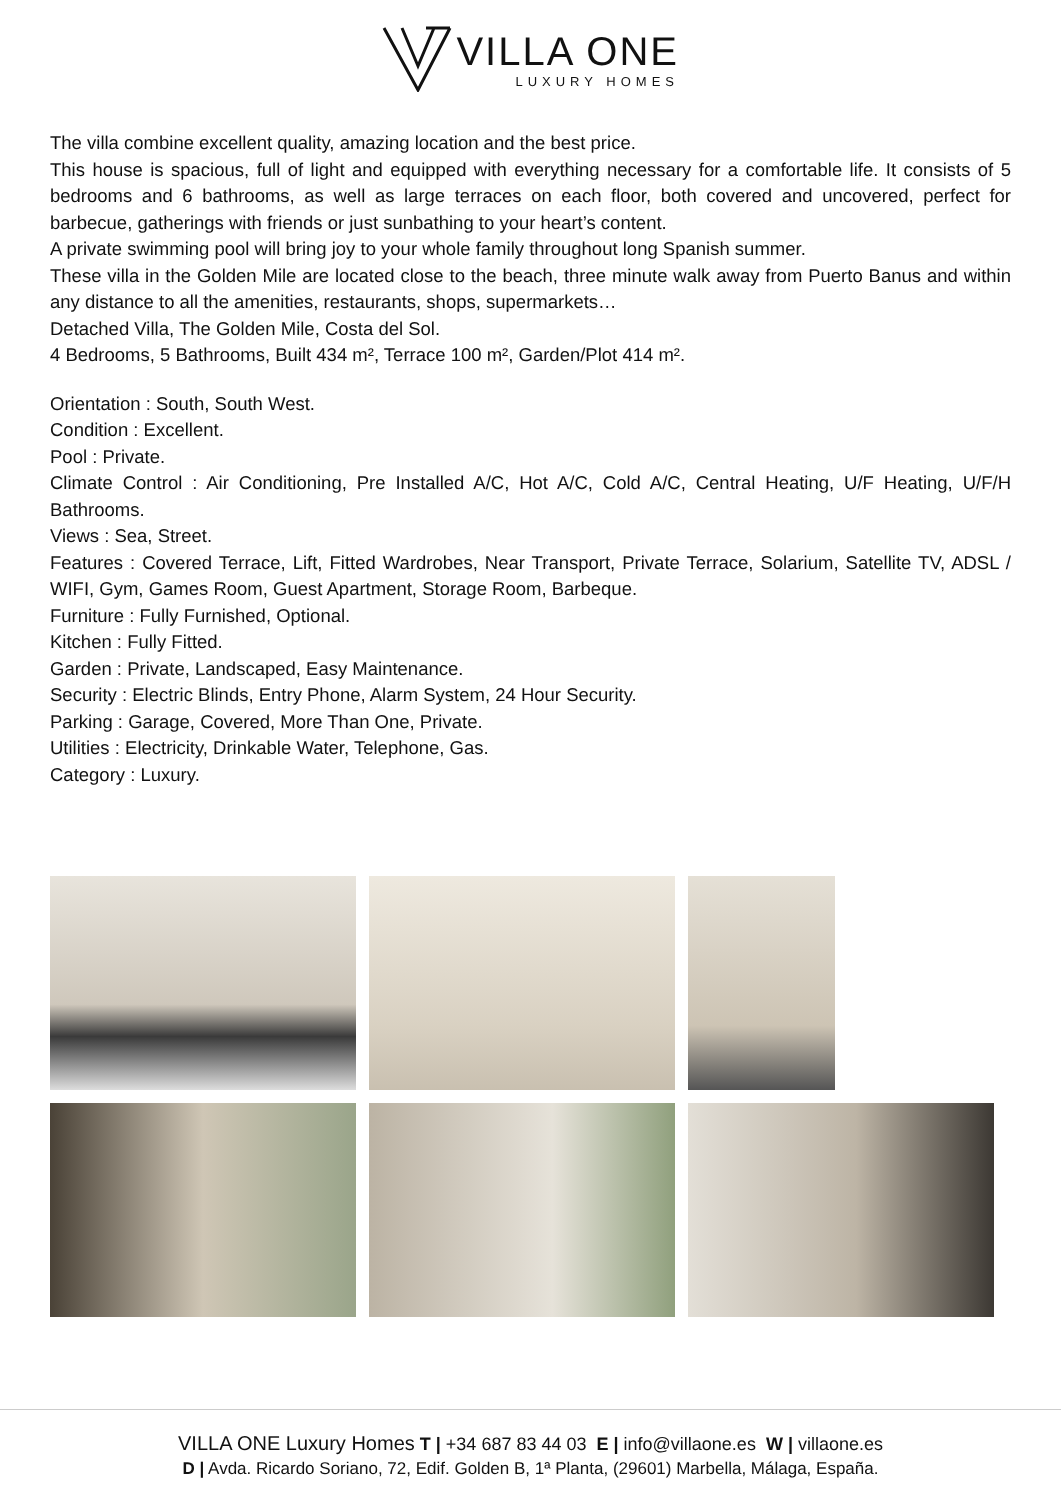VILLA ONE
LUXURY HOMES
The villa combine excellent quality, amazing location and the best price.
This house is spacious, full of light and equipped with everything necessary for a comfortable life. It consists of 5 bedrooms and 6 bathrooms, as well as large terraces on each floor, both covered and uncovered, perfect for barbecue, gatherings with friends or just sunbathing to your heart’s content.
A private swimming pool will bring joy to your whole family throughout long Spanish summer.
These villa in the Golden Mile are located close to the beach, three minute walk away from Puerto Banus and within any distance to all the amenities, restaurants, shops, supermarkets…
Detached Villa, The Golden Mile, Costa del Sol.
4 Bedrooms, 5 Bathrooms, Built 434 m², Terrace 100 m², Garden/Plot 414 m².
Orientation : South, South West.
Condition : Excellent.
Pool : Private.
Climate Control : Air Conditioning, Pre Installed A/C, Hot A/C, Cold A/C, Central Heating, U/F Heating, U/F/H Bathrooms.
Views : Sea, Street.
Features : Covered Terrace, Lift, Fitted Wardrobes, Near Transport, Private Terrace, Solarium, Satellite TV, ADSL / WIFI, Gym, Games Room, Guest Apartment, Storage Room, Barbeque.
Furniture : Fully Furnished, Optional.
Kitchen : Fully Fitted.
Garden : Private, Landscaped, Easy Maintenance.
Security : Electric Blinds, Entry Phone, Alarm System, 24 Hour Security.
Parking : Garage, Covered, More Than One, Private.
Utilities : Electricity, Drinkable Water, Telephone, Gas.
Category : Luxury.
VILLA ONE Luxury Homes T | +34 687 83 44 03 E | info@villaone.es W | villaone.es
D | Avda. Ricardo Soriano, 72, Edif. Golden B, 1ª Planta, (29601) Marbella, Málaga, España.